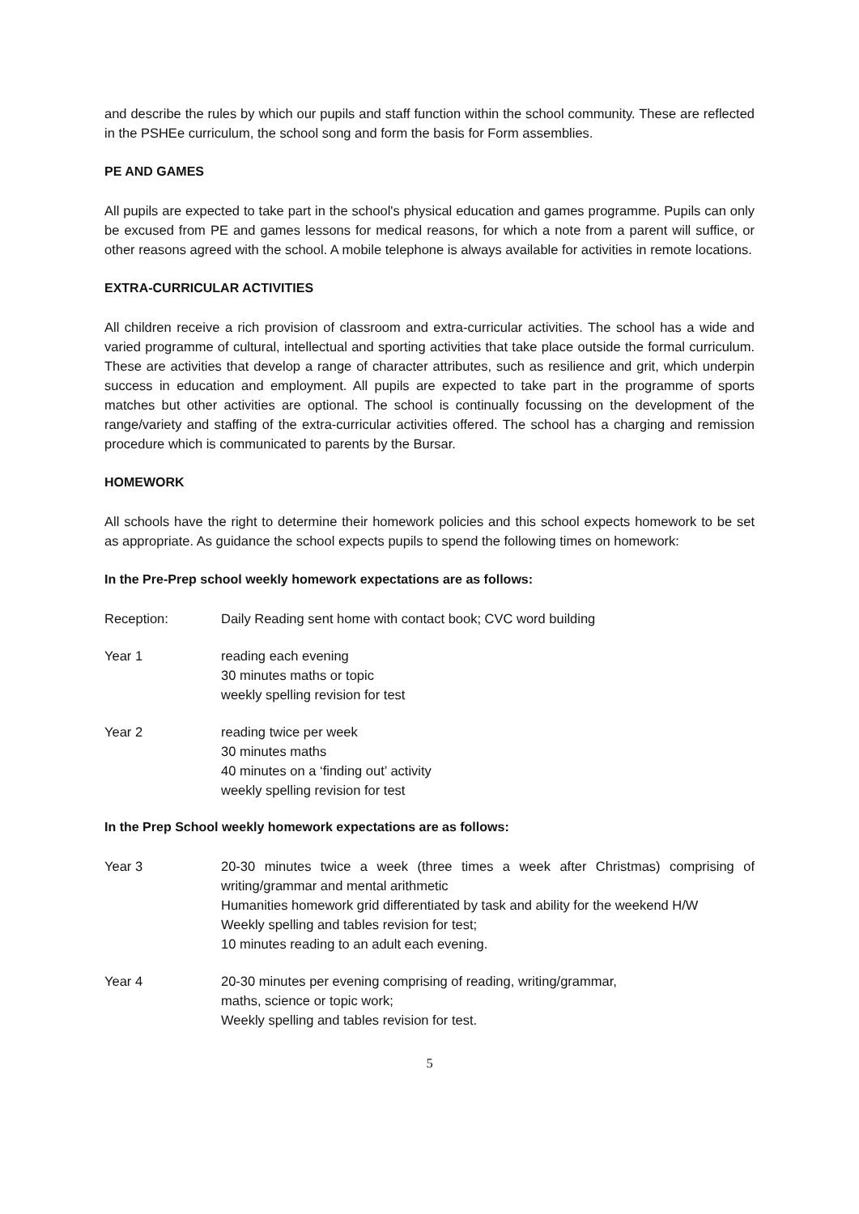and describe the rules by which our pupils and staff function within the school community. These are reflected in the PSHEe curriculum, the school song and form the basis for Form assemblies.
PE AND GAMES
All pupils are expected to take part in the school's physical education and games programme. Pupils can only be excused from PE and games lessons for medical reasons, for which a note from a parent will suffice, or other reasons agreed with the school. A mobile telephone is always available for activities in remote locations.
EXTRA-CURRICULAR ACTIVITIES
All children receive a rich provision of classroom and extra-curricular activities. The school has a wide and varied programme of cultural, intellectual and sporting activities that take place outside the formal curriculum. These are activities that develop a range of character attributes, such as resilience and grit, which underpin success in education and employment. All pupils are expected to take part in the programme of sports matches but other activities are optional. The school is continually focussing on the development of the range/variety and staffing of the extra-curricular activities offered. The school has a charging and remission procedure which is communicated to parents by the Bursar.
HOMEWORK
All schools have the right to determine their homework policies and this school expects homework to be set as appropriate. As guidance the school expects pupils to spend the following times on homework:
In the Pre-Prep school weekly homework expectations are as follows:
Reception: Daily Reading sent home with contact book; CVC word building
Year 1 reading each evening
30 minutes maths or topic
weekly spelling revision for test
Year 2 reading twice per week
30 minutes maths
40 minutes on a ‘finding out’ activity
weekly spelling revision for test
In the Prep School weekly homework expectations are as follows:
Year 3 20-30 minutes twice a week (three times a week after Christmas) comprising of writing/grammar and mental arithmetic
Humanities homework grid differentiated by task and ability for the weekend H/W
Weekly spelling and tables revision for test;
10 minutes reading to an adult each evening.
Year 4 20-30 minutes per evening comprising of reading, writing/grammar,
maths, science or topic work;
Weekly spelling and tables revision for test.
5